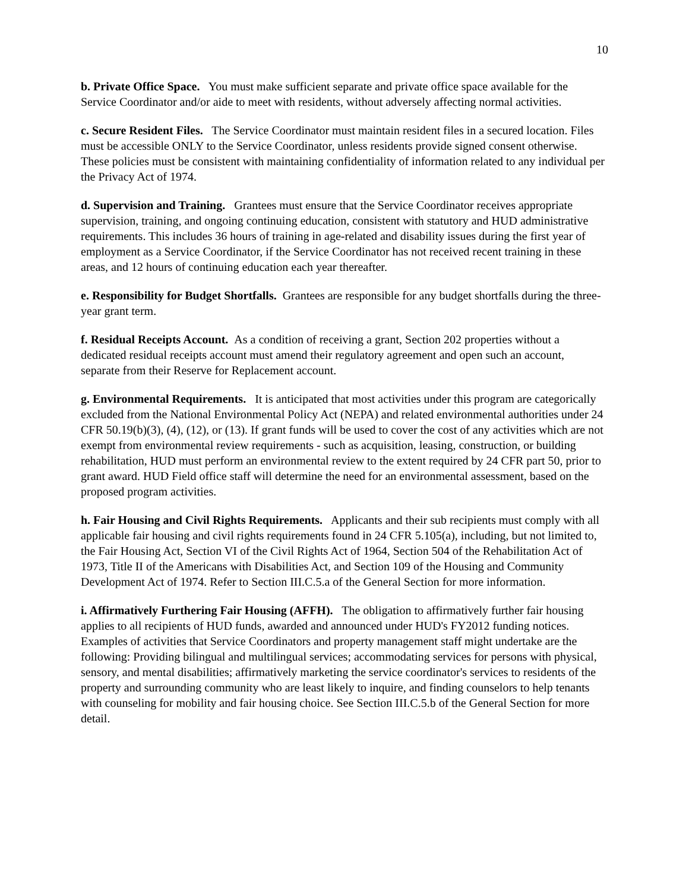10
b. Private Office Space. You must make sufficient separate and private office space available for the Service Coordinator and/or aide to meet with residents, without adversely affecting normal activities.
c. Secure Resident Files. The Service Coordinator must maintain resident files in a secured location. Files must be accessible ONLY to the Service Coordinator, unless residents provide signed consent otherwise. These policies must be consistent with maintaining confidentiality of information related to any individual per the Privacy Act of 1974.
d. Supervision and Training. Grantees must ensure that the Service Coordinator receives appropriate supervision, training, and ongoing continuing education, consistent with statutory and HUD administrative requirements. This includes 36 hours of training in age-related and disability issues during the first year of employment as a Service Coordinator, if the Service Coordinator has not received recent training in these areas, and 12 hours of continuing education each year thereafter.
e. Responsibility for Budget Shortfalls. Grantees are responsible for any budget shortfalls during the three-year grant term.
f. Residual Receipts Account. As a condition of receiving a grant, Section 202 properties without a dedicated residual receipts account must amend their regulatory agreement and open such an account, separate from their Reserve for Replacement account.
g. Environmental Requirements. It is anticipated that most activities under this program are categorically excluded from the National Environmental Policy Act (NEPA) and related environmental authorities under 24 CFR 50.19(b)(3), (4), (12), or (13). If grant funds will be used to cover the cost of any activities which are not exempt from environmental review requirements - such as acquisition, leasing, construction, or building rehabilitation, HUD must perform an environmental review to the extent required by 24 CFR part 50, prior to grant award. HUD Field office staff will determine the need for an environmental assessment, based on the proposed program activities.
h. Fair Housing and Civil Rights Requirements. Applicants and their sub recipients must comply with all applicable fair housing and civil rights requirements found in 24 CFR 5.105(a), including, but not limited to, the Fair Housing Act, Section VI of the Civil Rights Act of 1964, Section 504 of the Rehabilitation Act of 1973, Title II of the Americans with Disabilities Act, and Section 109 of the Housing and Community Development Act of 1974. Refer to Section III.C.5.a of the General Section for more information.
i. Affirmatively Furthering Fair Housing (AFFH). The obligation to affirmatively further fair housing applies to all recipients of HUD funds, awarded and announced under HUD's FY2012 funding notices. Examples of activities that Service Coordinators and property management staff might undertake are the following: Providing bilingual and multilingual services; accommodating services for persons with physical, sensory, and mental disabilities; affirmatively marketing the service coordinator's services to residents of the property and surrounding community who are least likely to inquire, and finding counselors to help tenants with counseling for mobility and fair housing choice. See Section III.C.5.b of the General Section for more detail.